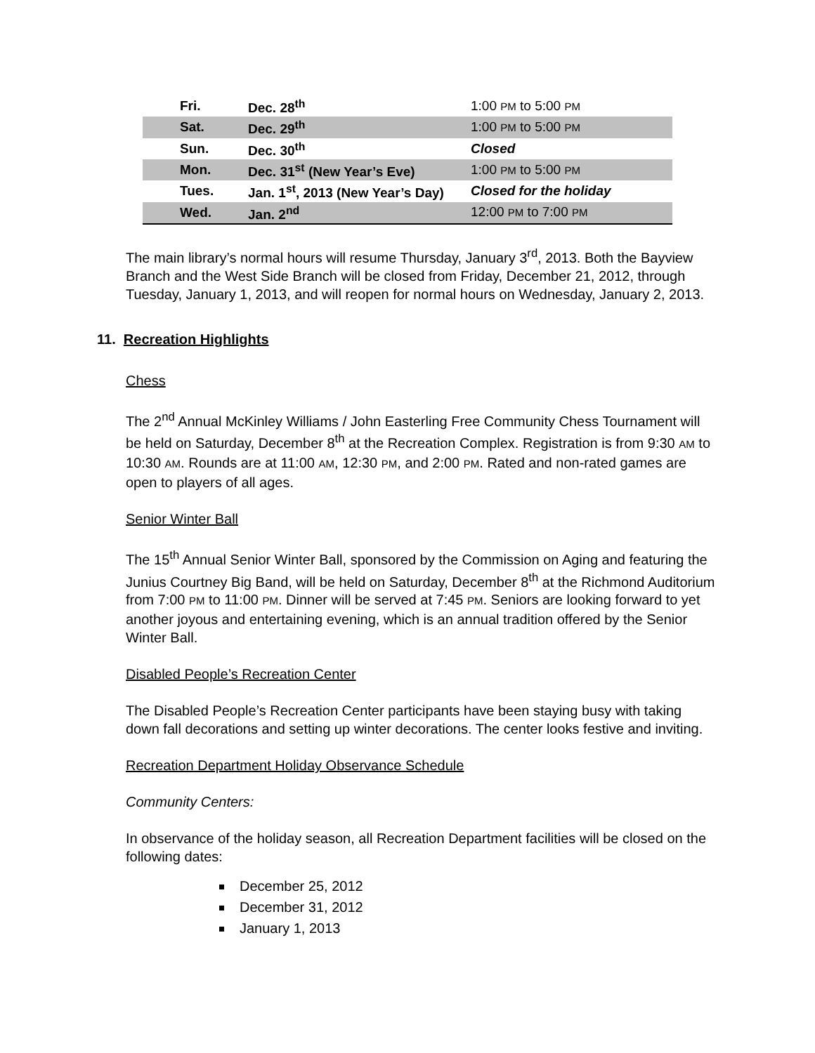| Fri. | Dec. 28<sup>th</sup> | 1:00 PM to 5:00 PM |
| Sat. | Dec. 29<sup>th</sup> | 1:00 PM to 5:00 PM |
| Sun. | Dec. 30<sup>th</sup> | Closed |
| Mon. | Dec. 31<sup>st</sup> (New Year’s Eve) | 1:00 PM to 5:00 PM |
| Tues. | Jan. 1<sup>st</sup>, 2013 (New Year’s Day) | Closed for the holiday |
| Wed. | Jan. 2<sup>nd</sup> | 12:00 PM to 7:00 PM |
The main library’s normal hours will resume Thursday, January 3<sup>rd</sup>, 2013. Both the Bayview Branch and the West Side Branch will be closed from Friday, December 21, 2012, through Tuesday, January 1, 2013, and will reopen for normal hours on Wednesday, January 2, 2013.
11. Recreation Highlights
Chess
The 2<sup>nd</sup> Annual McKinley Williams / John Easterling Free Community Chess Tournament will be held on Saturday, December 8<sup>th</sup> at the Recreation Complex. Registration is from 9:30 AM to 10:30 AM. Rounds are at 11:00 AM, 12:30 PM, and 2:00 PM. Rated and non-rated games are open to players of all ages.
Senior Winter Ball
The 15<sup>th</sup> Annual Senior Winter Ball, sponsored by the Commission on Aging and featuring the Junius Courtney Big Band, will be held on Saturday, December 8<sup>th</sup> at the Richmond Auditorium from 7:00 PM to 11:00 PM. Dinner will be served at 7:45 PM. Seniors are looking forward to yet another joyous and entertaining evening, which is an annual tradition offered by the Senior Winter Ball.
Disabled People’s Recreation Center
The Disabled People’s Recreation Center participants have been staying busy with taking down fall decorations and setting up winter decorations. The center looks festive and inviting.
Recreation Department Holiday Observance Schedule
Community Centers:
In observance of the holiday season, all Recreation Department facilities will be closed on the following dates:
December 25, 2012
December 31, 2012
January 1, 2013